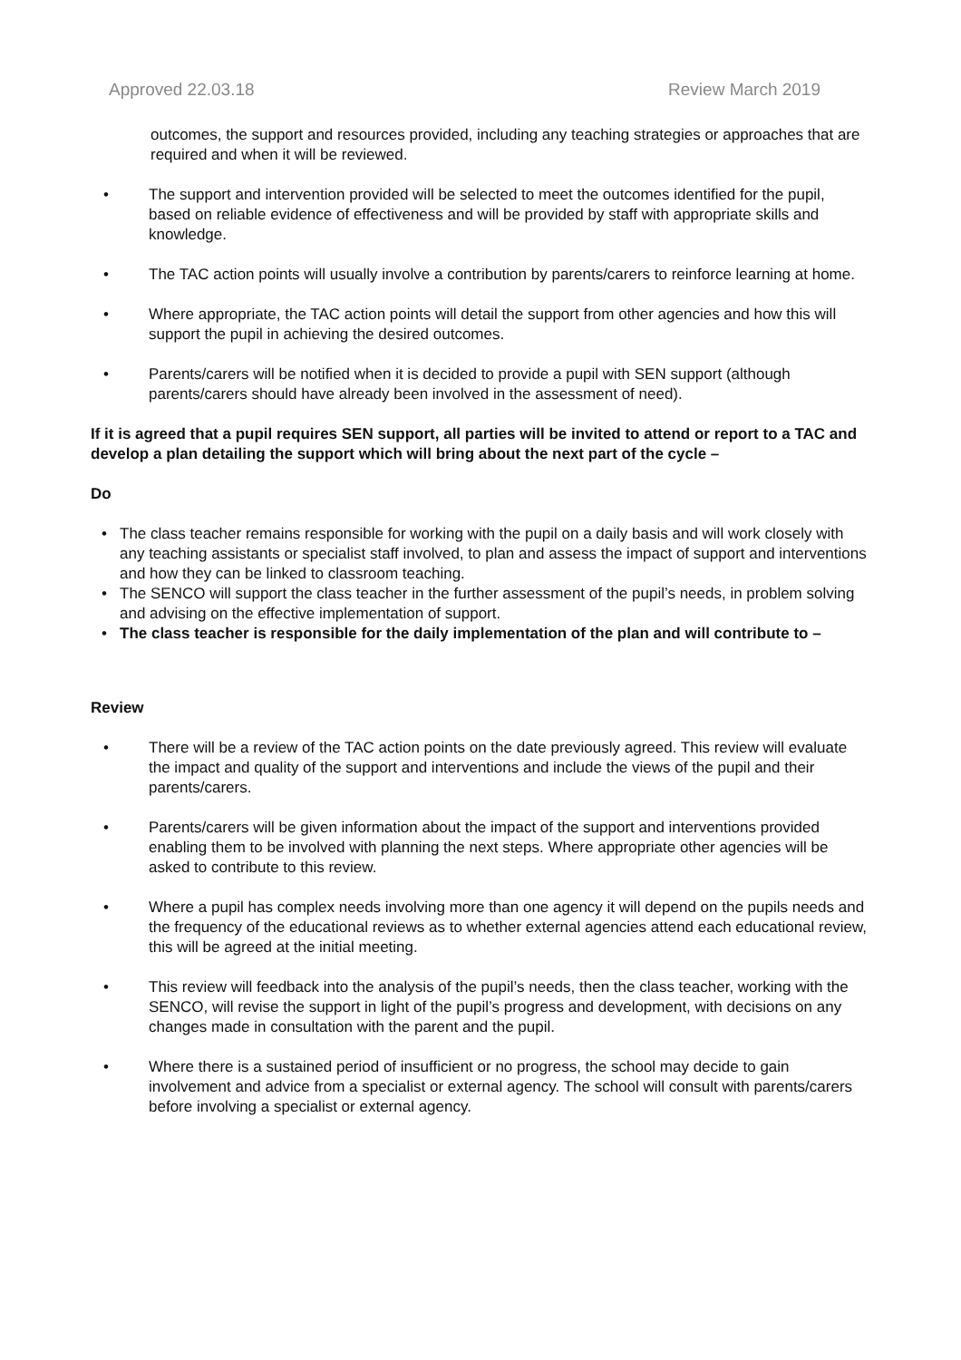Approved 22.03.18 Review March 2019
outcomes, the support and resources provided, including any teaching strategies or approaches that are required and when it will be reviewed.
• The support and intervention provided will be selected to meet the outcomes identified for the pupil, based on reliable evidence of effectiveness and will be provided by staff with appropriate skills and knowledge.
• The TAC action points will usually involve a contribution by parents/carers to reinforce learning at home.
• Where appropriate, the TAC action points will detail the support from other agencies and how this will support the pupil in achieving the desired outcomes.
• Parents/carers will be notified when it is decided to provide a pupil with SEN support (although parents/carers should have already been involved in the assessment of need).
If it is agreed that a pupil requires SEN support, all parties will be invited to attend or report to a TAC and develop a plan detailing the support which will bring about the next part of the cycle –
Do
• The class teacher remains responsible for working with the pupil on a daily basis and will work closely with any teaching assistants or specialist staff involved, to plan and assess the impact of support and interventions and how they can be linked to classroom teaching.
• The SENCO will support the class teacher in the further assessment of the pupil’s needs, in problem solving and advising on the effective implementation of support.
• The class teacher is responsible for the daily implementation of the plan and will contribute to –
Review
• There will be a review of the TAC action points on the date previously agreed. This review will evaluate the impact and quality of the support and interventions and include the views of the pupil and their parents/carers.
• Parents/carers will be given information about the impact of the support and interventions provided enabling them to be involved with planning the next steps. Where appropriate other agencies will be asked to contribute to this review.
• Where a pupil has complex needs involving more than one agency it will depend on the pupils needs and the frequency of the educational reviews as to whether external agencies attend each educational review, this will be agreed at the initial meeting.
• This review will feedback into the analysis of the pupil’s needs, then the class teacher, working with the SENCO, will revise the support in light of the pupil’s progress and development, with decisions on any changes made in consultation with the parent and the pupil.
• Where there is a sustained period of insufficient or no progress, the school may decide to gain involvement and advice from a specialist or external agency. The school will consult with parents/carers before involving a specialist or external agency.